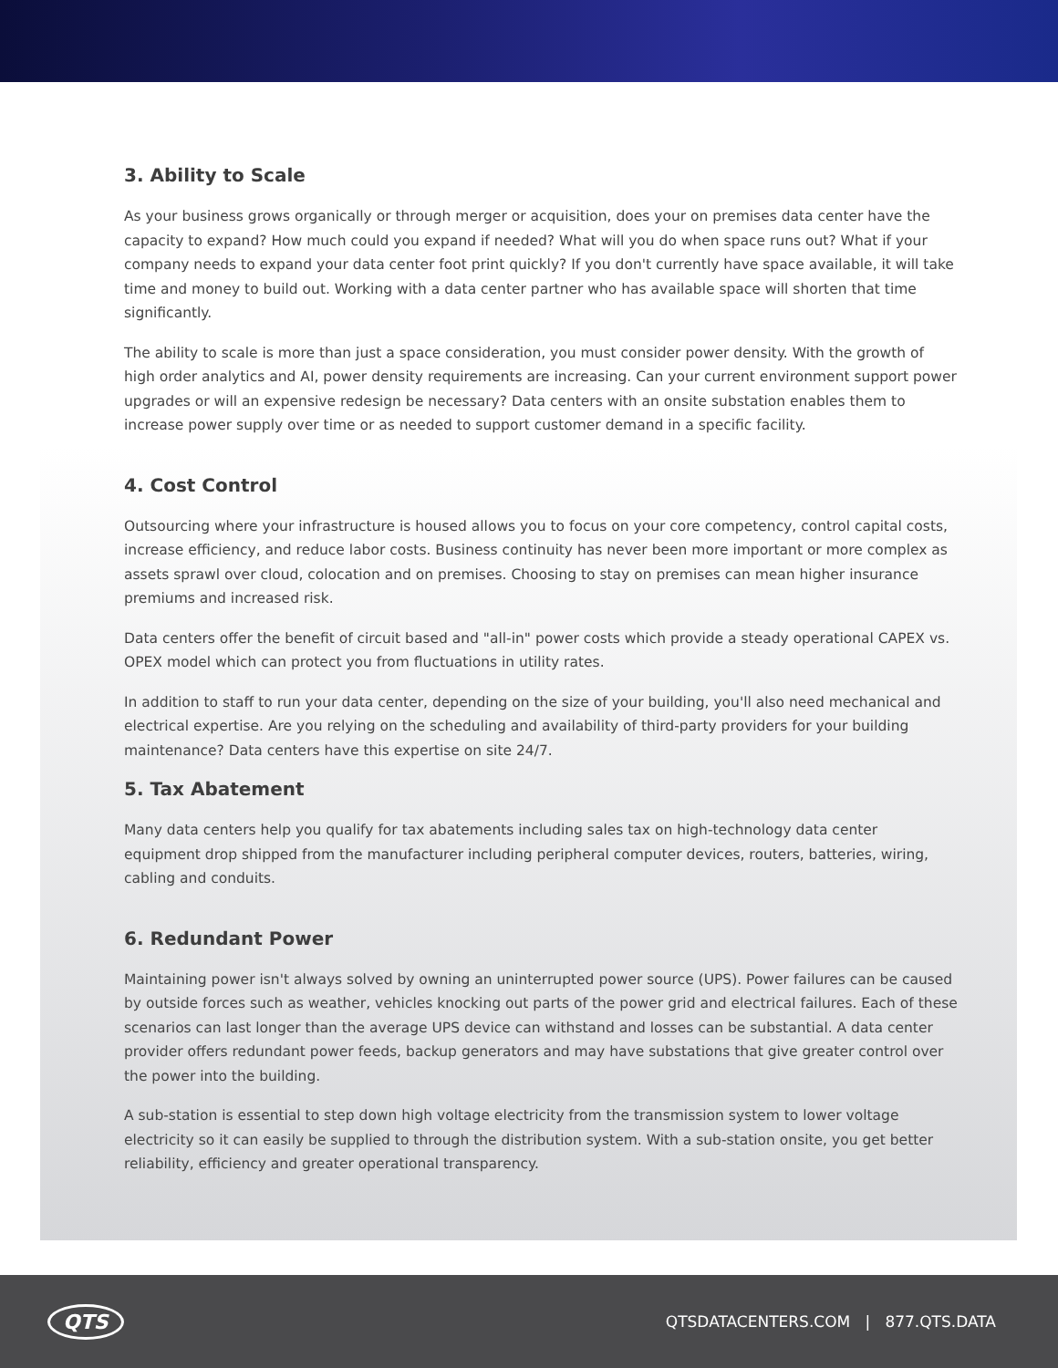3. Ability to Scale
As your business grows organically or through merger or acquisition, does your on premises data center have the capacity to expand? How much could you expand if needed? What will you do when space runs out? What if your company needs to expand your data center foot print quickly? If you don't currently have space available, it will take time and money to build out. Working with a data center partner who has available space will shorten that time significantly.
The ability to scale is more than just a space consideration, you must consider power density. With the growth of high order analytics and AI, power density requirements are increasing. Can your current environment support power upgrades or will an expensive redesign be necessary? Data centers with an onsite substation enables them to increase power supply over time or as needed to support customer demand in a specific facility.
4. Cost Control
Outsourcing where your infrastructure is housed allows you to focus on your core competency, control capital costs, increase efficiency, and reduce labor costs. Business continuity has never been more important or more complex as assets sprawl over cloud, colocation and on premises. Choosing to stay on premises can mean higher insurance premiums and increased risk.
Data centers offer the benefit of circuit based and "all-in" power costs which provide a steady operational CAPEX vs. OPEX model which can protect you from fluctuations in utility rates.
In addition to staff to run your data center, depending on the size of your building, you'll also need mechanical and electrical expertise. Are you relying on the scheduling and availability of third-party providers for your building maintenance? Data centers have this expertise on site 24/7.
5. Tax Abatement
Many data centers help you qualify for tax abatements including sales tax on high-technology data center equipment drop shipped from the manufacturer including peripheral computer devices, routers, batteries, wiring, cabling and conduits.
6. Redundant Power
Maintaining power isn't always solved by owning an uninterrupted power source (UPS). Power failures can be caused by outside forces such as weather, vehicles knocking out parts of the power grid and electrical failures. Each of these scenarios can last longer than the average UPS device can withstand and losses can be substantial. A data center provider offers redundant power feeds, backup generators and may have substations that give greater control over the power into the building.
A sub-station is essential to step down high voltage electricity from the transmission system to lower voltage electricity so it can easily be supplied to through the distribution system. With a sub-station onsite, you get better reliability, efficiency and greater operational transparency.
QTS QTSDATACENTERS.COM | 877.QTS.DATA